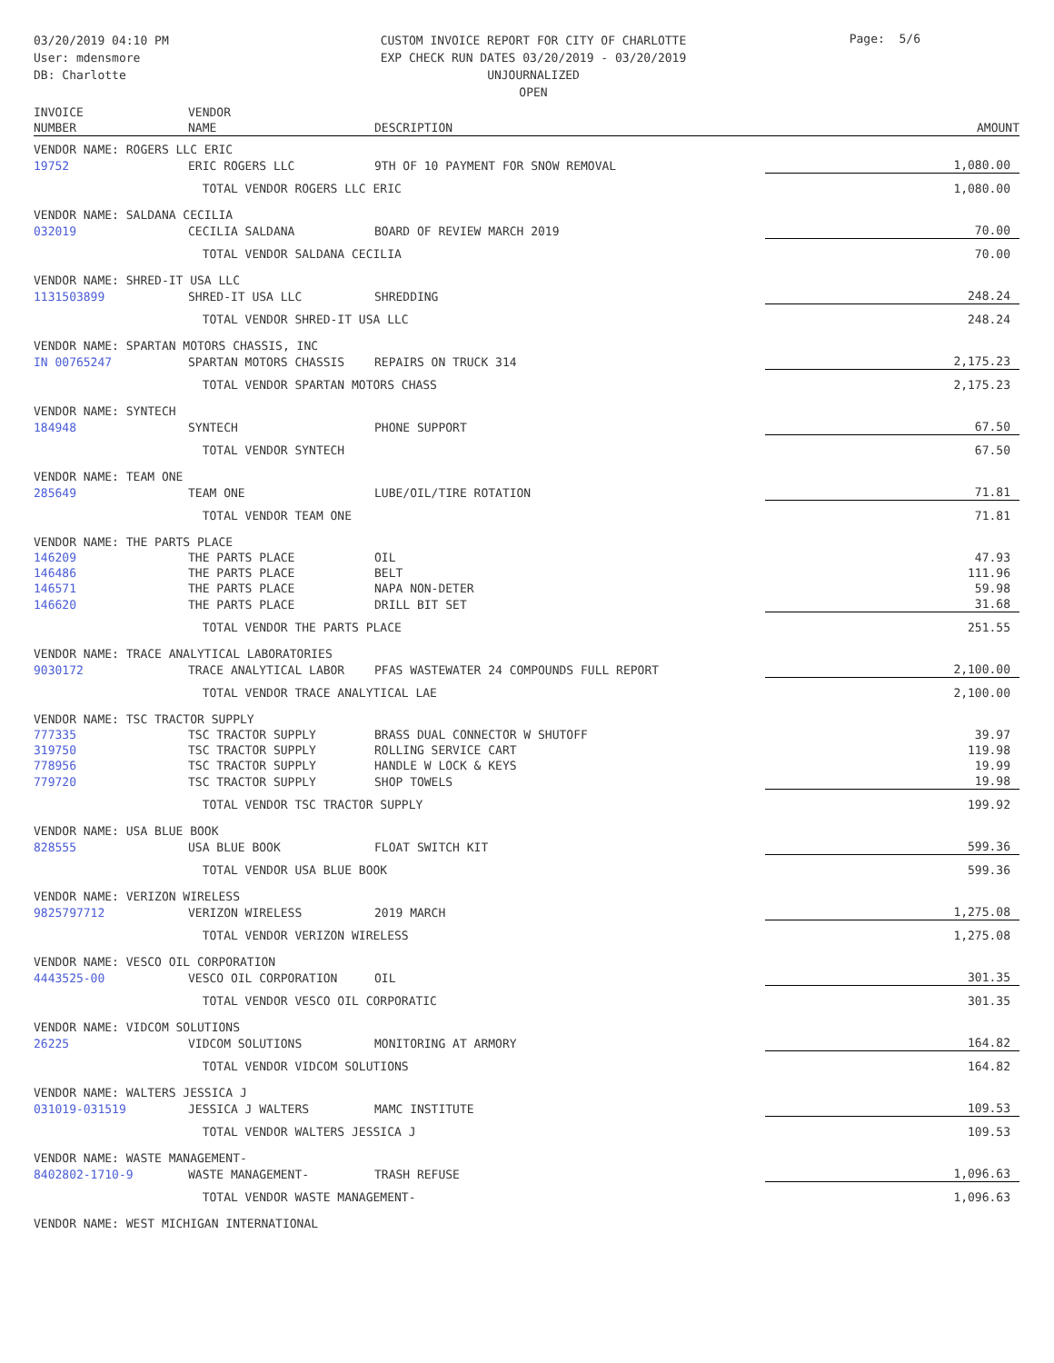03/20/2019 04:10 PM
User: mdensmore
DB: Charlotte
CUSTOM INVOICE REPORT FOR CITY OF CHARLOTTE
EXP CHECK RUN DATES 03/20/2019 - 03/20/2019
UNJOURNALIZED
OPEN
Page: 5/6
| INVOICE NUMBER | VENDOR NAME | DESCRIPTION | AMOUNT |
| --- | --- | --- | --- |
| VENDOR NAME: ROGERS LLC ERIC | | | |
| 19752 | ERIC ROGERS LLC | 9TH OF 10 PAYMENT FOR SNOW REMOVAL | 1,080.00 |
| | TOTAL VENDOR ROGERS LLC ERIC | | 1,080.00 |
| VENDOR NAME: SALDANA CECILIA | | | |
| 032019 | CECILIA SALDANA | BOARD OF REVIEW MARCH 2019 | 70.00 |
| | TOTAL VENDOR SALDANA CECILIA | | 70.00 |
| VENDOR NAME: SHRED-IT USA LLC | | | |
| 1131503899 | SHRED-IT USA LLC | SHREDDING | 248.24 |
| | TOTAL VENDOR SHRED-IT USA LLC | | 248.24 |
| VENDOR NAME: SPARTAN MOTORS CHASSIS, INC | | | |
| IN 00765247 | SPARTAN MOTORS CHASSIS | REPAIRS ON TRUCK 314 | 2,175.23 |
| | TOTAL VENDOR SPARTAN MOTORS CHASS | | 2,175.23 |
| VENDOR NAME: SYNTECH | | | |
| 184948 | SYNTECH | PHONE SUPPORT | 67.50 |
| | TOTAL VENDOR SYNTECH | | 67.50 |
| VENDOR NAME: TEAM ONE | | | |
| 285649 | TEAM ONE | LUBE/OIL/TIRE ROTATION | 71.81 |
| | TOTAL VENDOR TEAM ONE | | 71.81 |
| VENDOR NAME: THE PARTS PLACE | | | |
| 146209 | THE PARTS PLACE | OIL | 47.93 |
| 146486 | THE PARTS PLACE | BELT | 111.96 |
| 146571 | THE PARTS PLACE | NAPA NON-DETER | 59.98 |
| 146620 | THE PARTS PLACE | DRILL BIT SET | 31.68 |
| | TOTAL VENDOR THE PARTS PLACE | | 251.55 |
| VENDOR NAME: TRACE ANALYTICAL LABORATORIES | | | |
| 9030172 | TRACE ANALYTICAL LABOR | PFAS WASTEWATER 24 COMPOUNDS FULL REPORT | 2,100.00 |
| | TOTAL VENDOR TRACE ANALYTICAL LAE | | 2,100.00 |
| VENDOR NAME: TSC TRACTOR SUPPLY | | | |
| 777335 | TSC TRACTOR SUPPLY | BRASS DUAL CONNECTOR W SHUTOFF | 39.97 |
| 319750 | TSC TRACTOR SUPPLY | ROLLING SERVICE CART | 119.98 |
| 778956 | TSC TRACTOR SUPPLY | HANDLE W LOCK & KEYS | 19.99 |
| 779720 | TSC TRACTOR SUPPLY | SHOP TOWELS | 19.98 |
| | TOTAL VENDOR TSC TRACTOR SUPPLY | | 199.92 |
| VENDOR NAME: USA BLUE BOOK | | | |
| 828555 | USA BLUE BOOK | FLOAT SWITCH KIT | 599.36 |
| | TOTAL VENDOR USA BLUE BOOK | | 599.36 |
| VENDOR NAME: VERIZON WIRELESS | | | |
| 9825797712 | VERIZON WIRELESS | 2019 MARCH | 1,275.08 |
| | TOTAL VENDOR VERIZON WIRELESS | | 1,275.08 |
| VENDOR NAME: VESCO OIL CORPORATION | | | |
| 4443525-00 | VESCO OIL CORPORATION | OIL | 301.35 |
| | TOTAL VENDOR VESCO OIL CORPORATIC | | 301.35 |
| VENDOR NAME: VIDCOM SOLUTIONS | | | |
| 26225 | VIDCOM SOLUTIONS | MONITORING AT ARMORY | 164.82 |
| | TOTAL VENDOR VIDCOM SOLUTIONS | | 164.82 |
| VENDOR NAME: WALTERS JESSICA J | | | |
| 031019-031519 | JESSICA J WALTERS | MAMC INSTITUTE | 109.53 |
| | TOTAL VENDOR WALTERS JESSICA J | | 109.53 |
| VENDOR NAME: WASTE MANAGEMENT- | | | |
| 8402802-1710-9 | WASTE MANAGEMENT- | TRASH REFUSE | 1,096.63 |
| | TOTAL VENDOR WASTE MANAGEMENT- | | 1,096.63 |
| VENDOR NAME: WEST MICHIGAN INTERNATIONAL | | | |